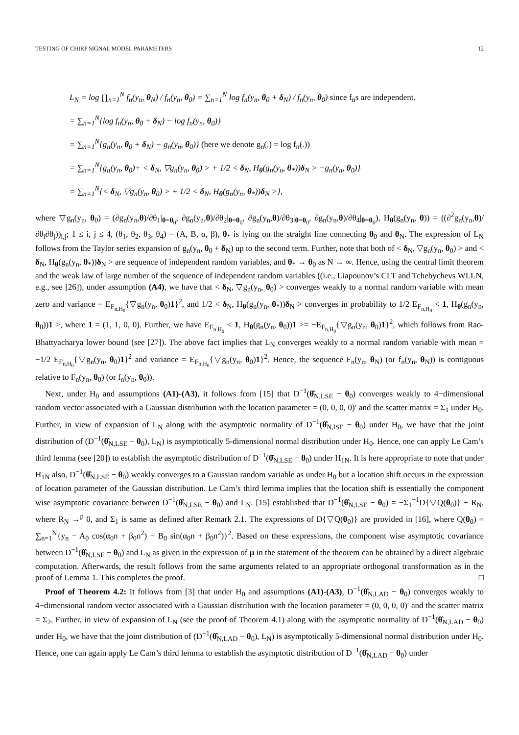TESTING OF CHIRP SIGNAL MODEL PARAMETERS 12
L<sub>N</sub> = log ∏<sub>n=1</sub><sup>N</sup> f<sub>n</sub>(y<sub>n</sub>, θ<sub>N</sub>) / f<sub>n</sub>(y<sub>n</sub>, θ<sub>0</sub>) = ∑<sub>n=1</sub><sup>N</sup> log f<sub>n</sub>(y<sub>n</sub>, θ<sub>0</sub> + δ<sub>N</sub>) / f<sub>n</sub>(y<sub>n</sub>, θ<sub>0</sub>) since f<sub>n</sub>s are independent.
= ∑<sub>n=1</sub><sup>N</sup>{log f<sub>n</sub>(y<sub>n</sub>, θ<sub>0</sub> + δ<sub>N</sub>) − log f<sub>n</sub>(y<sub>n</sub>, θ<sub>0</sub>)}
= ∑<sub>n=1</sub><sup>N</sup>{g<sub>n</sub>(y<sub>n</sub>, θ<sub>0</sub> + δ<sub>N</sub>) − g<sub>n</sub>(y<sub>n</sub>, θ<sub>0</sub>)} (here we denote g<sub>n</sub>(.) = log f<sub>n</sub>(.))
= ∑<sub>n=1</sub><sup>N</sup>{g<sub>n</sub>(y<sub>n</sub>, θ<sub>0</sub>)+ < δ<sub>N</sub>, ▽g<sub>n</sub>(y<sub>n</sub>, θ<sub>0</sub>) > + 1/2 < δ<sub>N</sub>, H<sub>θ</sub>(g<sub>n</sub>(y<sub>n</sub>, θ<sub>*</sub>))δ<sub>N</sub> > −g<sub>n</sub>(y<sub>n</sub>, θ<sub>0</sub>)}
= ∑<sub>n=1</sub><sup>N</sup>{< δ<sub>N</sub>, ▽g<sub>n</sub>(y<sub>n</sub>, θ<sub>0</sub>) > + 1/2 < δ<sub>N</sub>, H<sub>θ</sub>(g<sub>n</sub>(y<sub>n</sub>, θ<sub>*</sub>))δ<sub>N</sub> >},
where ▽g<sub>n</sub>(y<sub>n</sub>, θ<sub>0</sub>) = (∂g<sub>n</sub>(y<sub>n</sub>,θ)/∂θ<sub>1</sub>|<sub>θ=θ<sub>0</sub></sub>, ∂g<sub>n</sub>(y<sub>n</sub>,θ)/∂θ<sub>2</sub>|<sub>θ=θ<sub>0</sub></sub>, ∂g<sub>n</sub>(y<sub>n</sub>,θ)/∂θ<sub>3</sub>|<sub>θ=θ<sub>0</sub></sub>, ∂g<sub>n</sub>(y<sub>n</sub>,θ)/∂θ<sub>4</sub>|<sub>θ=θ<sub>0</sub></sub>), H<sub>θ</sub>(g<sub>n</sub>(y<sub>n</sub>, θ)) = ((∂<sup>2</sup>g<sub>n</sub>(y<sub>n</sub>,θ)/∂θ<sub>i</sub>∂θ<sub>j</sub>))<sub>i,j</sub>; 1 ≤ i, j ≤ 4, (θ<sub>1</sub>, θ<sub>2</sub>, θ<sub>3</sub>, θ<sub>4</sub>) = (A, B, α, β), θ<sub>*</sub> is lying on the straight line connecting θ<sub>0</sub> and θ<sub>N</sub>. The expression of L<sub>N</sub> follows from the Taylor series expansion of g<sub>n</sub>(y<sub>n</sub>, θ<sub>0</sub> + δ<sub>N</sub>) up to the second term. Further, note that both of < δ<sub>N</sub>, ▽g<sub>n</sub>(y<sub>n</sub>, θ<sub>0</sub>) > and < δ<sub>N</sub>, H<sub>θ</sub>(g<sub>n</sub>(y<sub>n</sub>, θ<sub>*</sub>))δ<sub>N</sub> > are sequence of independent random variables, and θ<sub>*</sub> → θ<sub>0</sub> as N → ∞. Hence, using the central limit theorem and the weak law of large number of the sequence of independent random variables ((i.e., Liapounov’s CLT and Tchebychevs WLLN, e.g., see [26]), under assumption (A4), we have that < δ<sub>N</sub>, ▽g<sub>n</sub>(y<sub>n</sub>, θ<sub>0</sub>) > converges weakly to a normal random variable with mean zero and variance = E<sub>F<sub>n,H<sub>0</sub></sub></sub>{▽g<sub>n</sub>(y<sub>n</sub>, θ<sub>0</sub>)1}<sup>2</sup>, and 1/2 < δ<sub>N</sub>, H<sub>θ</sub>(g<sub>n</sub>(y<sub>n</sub>, θ<sub>*</sub>))δ<sub>N</sub> > converges in probability to 1/2 E<sub>F<sub>n,H<sub>0</sub></sub></sub> < 1, H<sub>θ</sub>(g<sub>n</sub>(y<sub>n</sub>, θ<sub>0</sub>))1 >, where 1 = (1, 1, 0, 0). Further, we have E<sub>F<sub>n,H<sub>0</sub></sub></sub> < 1, H<sub>θ</sub>(g<sub>n</sub>(y<sub>n</sub>, θ<sub>0</sub>))1 >= −E<sub>F<sub>n,H<sub>0</sub></sub></sub>{▽g<sub>n</sub>(y<sub>n</sub>, θ<sub>0</sub>)1}<sup>2</sup>, which follows from Rao-Bhattyacharya lower bound (see [27]). The above fact implies that L<sub>N</sub> converges weakly to a normal random variable with mean = −1/2 E<sub>F<sub>n,H<sub>0</sub></sub></sub>{▽g<sub>n</sub>(y<sub>n</sub>, θ<sub>0</sub>)1}<sup>2</sup> and variance = E<sub>F<sub>n,H<sub>0</sub></sub></sub>{▽g<sub>n</sub>(y<sub>n</sub>, θ<sub>0</sub>)1}<sup>2</sup>. Hence, the sequence F<sub>n</sub>(y<sub>n</sub>, θ<sub>N</sub>) (or f<sub>n</sub>(y<sub>n</sub>, θ<sub>N</sub>)) is contiguous relative to F<sub>n</sub>(y<sub>n</sub>, θ<sub>0</sub>) (or f<sub>n</sub>(y<sub>n</sub>, θ<sub>0</sub>)).
Next, under H<sub>0</sub> and assumptions (A1)-(A3), it follows from [15] that D<sup>−1</sup>(θ̂<sub>N,LSE</sub> − θ<sub>0</sub>) converges weakly to 4−dimensional random vector associated with a Gaussian distribution with the location parameter = (0, 0, 0, 0)′ and the scatter matrix = Σ<sub>1</sub> under H<sub>0</sub>. Further, in view of expansion of L<sub>N</sub> along with the asymptotic normality of D<sup>−1</sup>(θ̂<sub>N,lSE</sub> − θ<sub>0</sub>) under H<sub>0</sub>, we have that the joint distribution of (D<sup>−1</sup>(θ̂<sub>N,LSE</sub> − θ<sub>0</sub>), L<sub>N</sub>) is asymptotically 5-dimensional normal distribution under H<sub>0</sub>. Hence, one can apply Le Cam’s third lemma (see [20]) to establish the asymptotic distribution of D<sup>−1</sup>(θ̂<sub>N,LSE</sub> − θ<sub>0</sub>) under H<sub>1N</sub>. It is here appropriate to note that under H<sub>1N</sub> also, D<sup>−1</sup>(θ̂<sub>N,LSE</sub> − θ<sub>0</sub>) weakly converges to a Gaussian random variable as under H<sub>0</sub> but a location shift occurs in the expression of location parameter of the Gaussian distribution. Le Cam’s third lemma implies that the location shift is essentially the component wise asymptotic covariance between D<sup>−1</sup>(θ̂<sub>N,LSE</sub> − θ<sub>0</sub>) and L<sub>N</sub>. [15] established that D<sup>−1</sup>(θ̂<sub>N,LSE</sub> − θ<sub>0</sub>) = −Σ<sub>1</sub><sup>−1</sup>D{▽Q(θ<sub>0</sub>)} + R<sub>N</sub>, where R<sub>N</sub> →<sup>p</sup> 0, and Σ<sub>1</sub> is same as defined after Remark 2.1. The expressions of D{▽Q(θ<sub>0</sub>)} are provided in [16], where Q(θ<sub>0</sub>) = ∑<sub>n=1</sub><sup>N</sup>{y<sub>n</sub> − A<sub>0</sub> cos(α<sub>0</sub>n + β<sub>0</sub>n<sup>2</sup>) − B<sub>0</sub> sin(α<sub>0</sub>n + β<sub>0</sub>n<sup>2</sup>)}<sup>2</sup>. Based on these expressions, the component wise asymptotic covariance between D<sup>−1</sup>(θ̂<sub>N,LSE</sub> − θ<sub>0</sub>) and L<sub>N</sub> as given in the expression of μ in the statement of the theorem can be obtained by a direct algebraic computation. Afterwards, the result follows from the same arguments related to an appropriate orthogonal transformation as in the proof of Lemma 1. This completes the proof. □
Proof of Theorem 4.2: It follows from [3] that under H<sub>0</sub> and assumptions (A1)-(A3), D<sup>−1</sup>(θ̂<sub>N,LAD</sub> − θ<sub>0</sub>) converges weakly to 4−dimensional random vector associated with a Gaussian distribution with the location parameter = (0, 0, 0, 0)′ and the scatter matrix = Σ<sub>2</sub>. Further, in view of expansion of L<sub>N</sub> (see the proof of Theorem 4.1) along with the asymptotic normality of D<sup>−1</sup>(θ̂<sub>N,LAD</sub> − θ<sub>0</sub>) under H<sub>0</sub>, we have that the joint distribution of (D<sup>−1</sup>(θ̂<sub>N,LAD</sub> − θ<sub>0</sub>), L<sub>N</sub>) is asymptotically 5-dimensional normal distribution under H<sub>0</sub>. Hence, one can again apply Le Cam’s third lemma to establish the asymptotic distribution of D<sup>−1</sup>(θ̂<sub>N,LAD</sub> − θ<sub>0</sub>) under